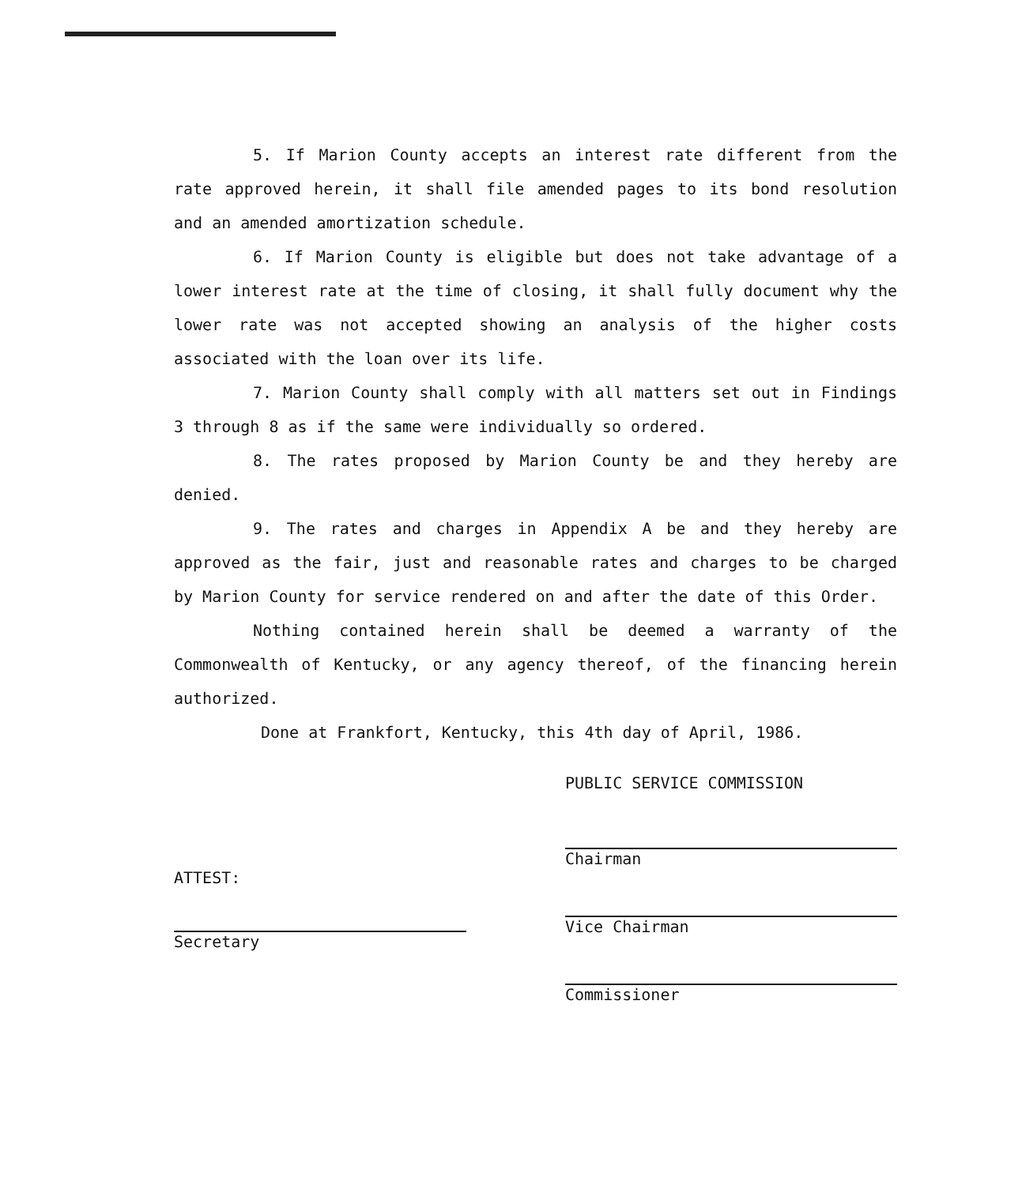5. If Marion County accepts an interest rate different from the rate approved herein, it shall file amended pages to its bond resolution and an amended amortization schedule.
6. If Marion County is eligible but does not take advantage of a lower interest rate at the time of closing, it shall fully document why the lower rate was not accepted showing an analysis of the higher costs associated with the loan over its life.
7. Marion County shall comply with all matters set out in Findings 3 through 8 as if the same were individually so ordered.
8. The rates proposed by Marion County be and they hereby are denied.
9. The rates and charges in Appendix A be and they hereby are approved as the fair, just and reasonable rates and charges to be charged by Marion County for service rendered on and after the date of this Order.
Nothing contained herein shall be deemed a warranty of the Commonwealth of Kentucky, or any agency thereof, of the financing herein authorized.
Done at Frankfort, Kentucky, this 4th day of April, 1986.
ATTEST:
Secretary
PUBLIC SERVICE COMMISSION
Chairman
Vice Chairman
Commissioner